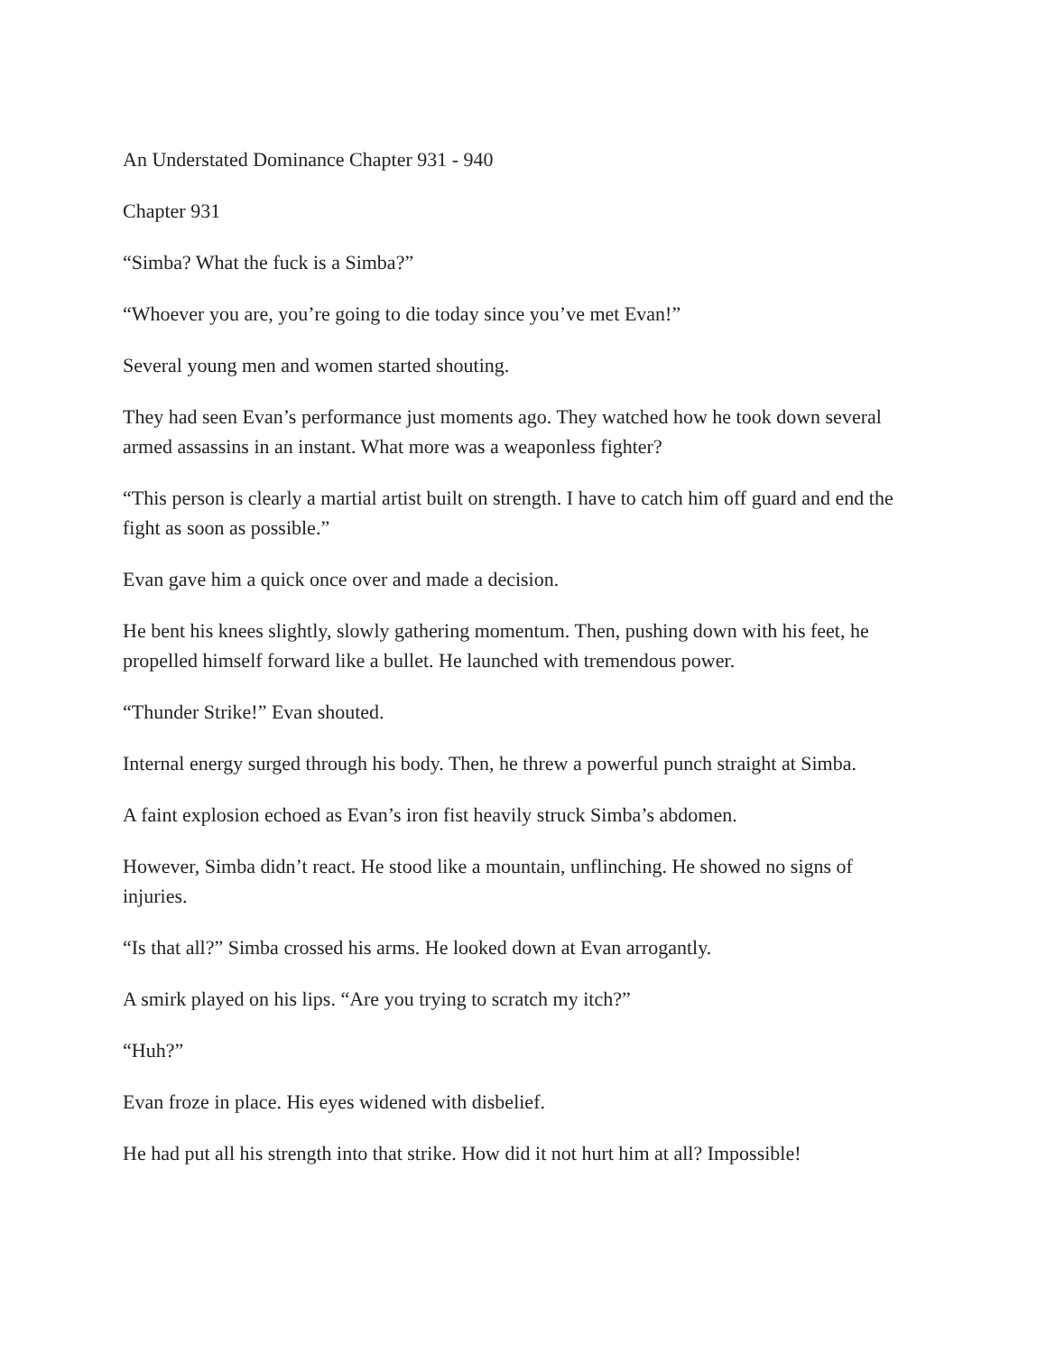An Understated Dominance Chapter 931 - 940
Chapter 931
“Simba? What the fuck is a Simba?”
“Whoever you are, you’re going to die today since you’ve met Evan!”
Several young men and women started shouting.
They had seen Evan’s performance just moments ago. They watched how he took down several armed assassins in an instant. What more was a weaponless fighter?
“This person is clearly a martial artist built on strength. I have to catch him off guard and end the fight as soon as possible.”
Evan gave him a quick once over and made a decision.
He bent his knees slightly, slowly gathering momentum. Then, pushing down with his feet, he propelled himself forward like a bullet. He launched with tremendous power.
“Thunder Strike!” Evan shouted.
Internal energy surged through his body. Then, he threw a powerful punch straight at Simba.
A faint explosion echoed as Evan’s iron fist heavily struck Simba’s abdomen.
However, Simba didn’t react. He stood like a mountain, unflinching. He showed no signs of injuries.
“Is that all?” Simba crossed his arms. He looked down at Evan arrogantly.
A smirk played on his lips. “Are you trying to scratch my itch?”
“Huh?”
Evan froze in place. His eyes widened with disbelief.
He had put all his strength into that strike. How did it not hurt him at all? Impossible!